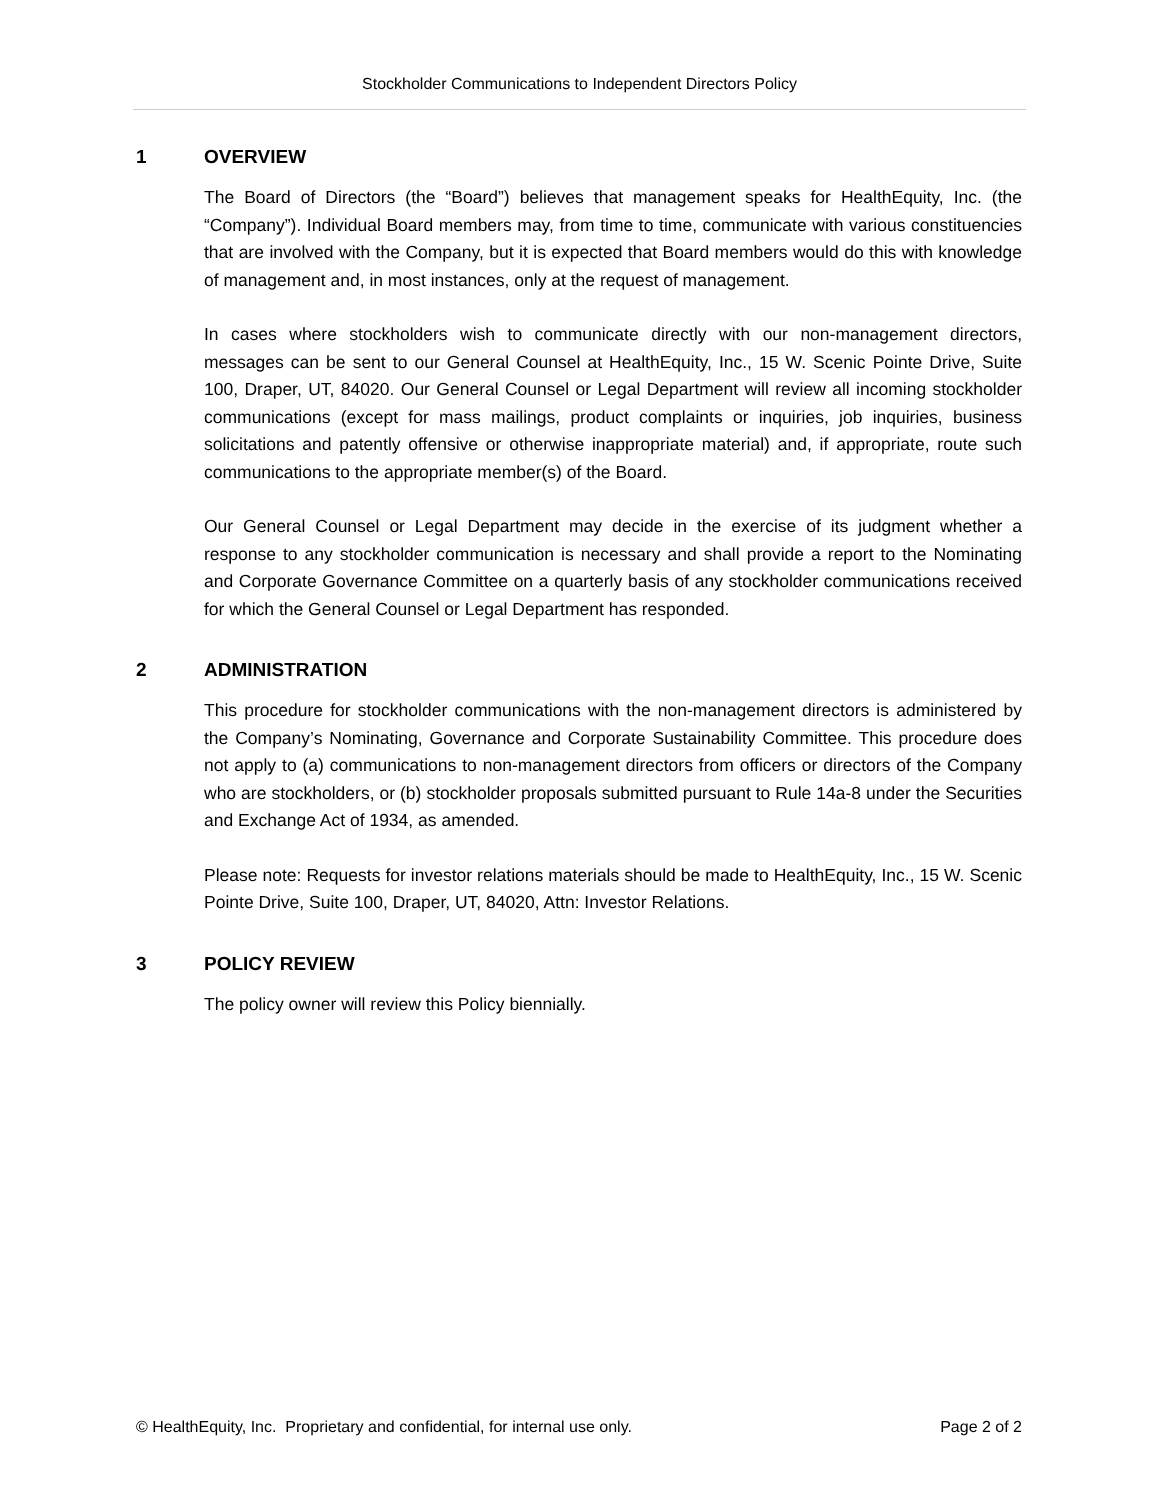Stockholder Communications to Independent Directors Policy
1 OVERVIEW
The Board of Directors (the “Board”) believes that management speaks for HealthEquity, Inc. (the “Company”). Individual Board members may, from time to time, communicate with various constituencies that are involved with the Company, but it is expected that Board members would do this with knowledge of management and, in most instances, only at the request of management.
In cases where stockholders wish to communicate directly with our non-management directors, messages can be sent to our General Counsel at HealthEquity, Inc., 15 W. Scenic Pointe Drive, Suite 100, Draper, UT, 84020. Our General Counsel or Legal Department will review all incoming stockholder communications (except for mass mailings, product complaints or inquiries, job inquiries, business solicitations and patently offensive or otherwise inappropriate material) and, if appropriate, route such communications to the appropriate member(s) of the Board.
Our General Counsel or Legal Department may decide in the exercise of its judgment whether a response to any stockholder communication is necessary and shall provide a report to the Nominating and Corporate Governance Committee on a quarterly basis of any stockholder communications received for which the General Counsel or Legal Department has responded.
2 ADMINISTRATION
This procedure for stockholder communications with the non-management directors is administered by the Company’s Nominating, Governance and Corporate Sustainability Committee. This procedure does not apply to (a) communications to non-management directors from officers or directors of the Company who are stockholders, or (b) stockholder proposals submitted pursuant to Rule 14a-8 under the Securities and Exchange Act of 1934, as amended.
Please note: Requests for investor relations materials should be made to HealthEquity, Inc., 15 W. Scenic Pointe Drive, Suite 100, Draper, UT, 84020, Attn: Investor Relations.
3 POLICY REVIEW
The policy owner will review this Policy biennially.
© HealthEquity, Inc. Proprietary and confidential, for internal use only. Page 2 of 2